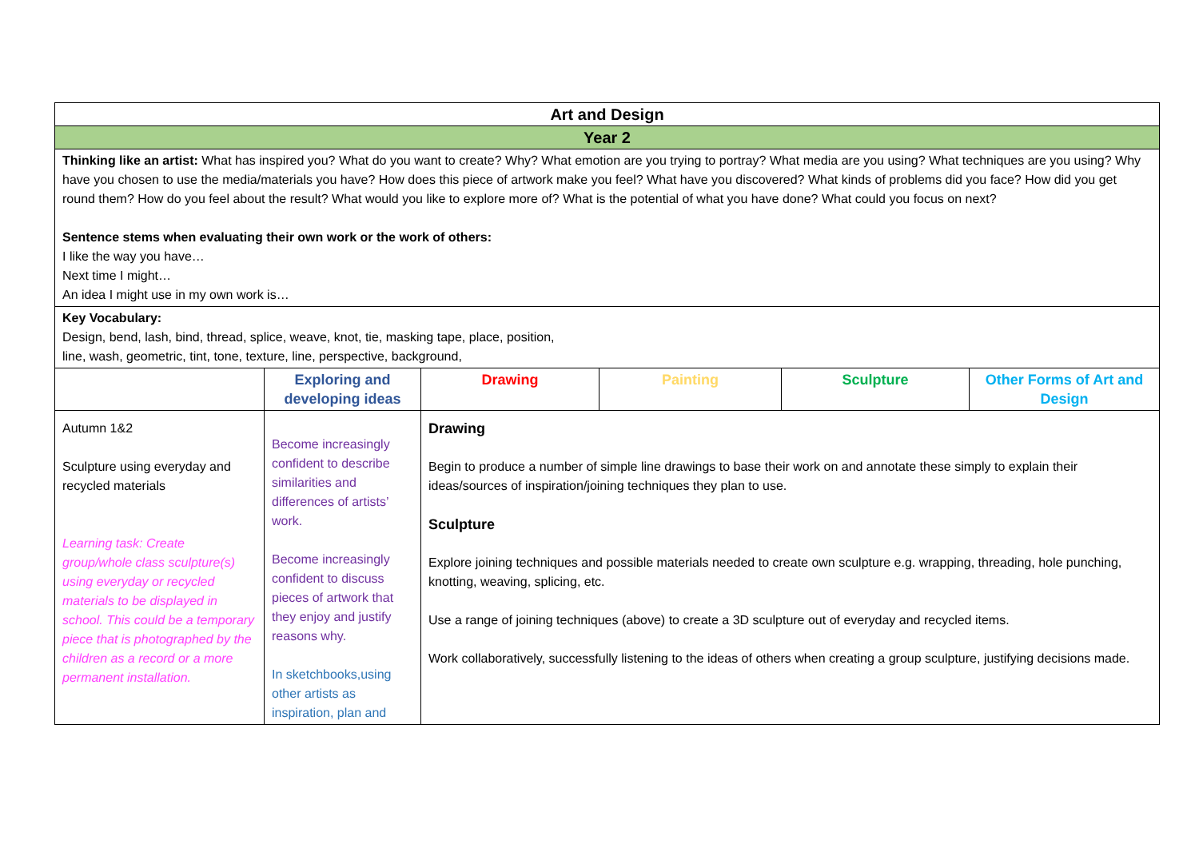| Art and Design | | | | | |
| Year 2 | | | | | |
| Thinking like an artist: What has inspired you? What do you want to create? Why? What emotion are you trying to portray? What media are you using? What techniques are you using? Why have you chosen to use the media/materials you have? How does this piece of artwork make you feel? What have you discovered? What kinds of problems did you face? How did you get round them? How do you feel about the result? What would you like to explore more of? What is the potential of what you have done? What could you focus on next? Sentence stems when evaluating their own work or the work of others: I like the way you have… Next time I might… An idea I might use in my own work is… | | | | | |
| Key Vocabulary: Design, bend, lash, bind, thread, splice, weave, knot, tie, masking tape, place, position, line, wash, geometric, tint, tone, texture, line, perspective, background, | | | | | |
| | Exploring and developing ideas | Drawing | Painting | Sculpture | Other Forms of Art and Design |
| Autumn 1&2 Sculpture using everyday and recycled materials Learning task: Create group/whole class sculpture(s) using everyday or recycled materials to be displayed in school. This could be a temporary piece that is photographed by the children as a record or a more permanent installation. | Become increasingly confident to describe similarities and differences of artists’ work. Become increasingly confident to discuss pieces of artwork that they enjoy and justify reasons why. In sketchbooks,using other artists as inspiration, plan and | Drawing Begin to produce a number of simple line drawings to base their work on and annotate these simply to explain their ideas/sources of inspiration/joining techniques they plan to use. Sculpture Explore joining techniques and possible materials needed to create own sculpture e.g. wrapping, threading, hole punching, knotting, weaving, splicing, etc. Use a range of joining techniques (above) to create a 3D sculpture out of everyday and recycled items. Work collaboratively, successfully listening to the ideas of others when creating a group sculpture, justifying decisions made. | | | |